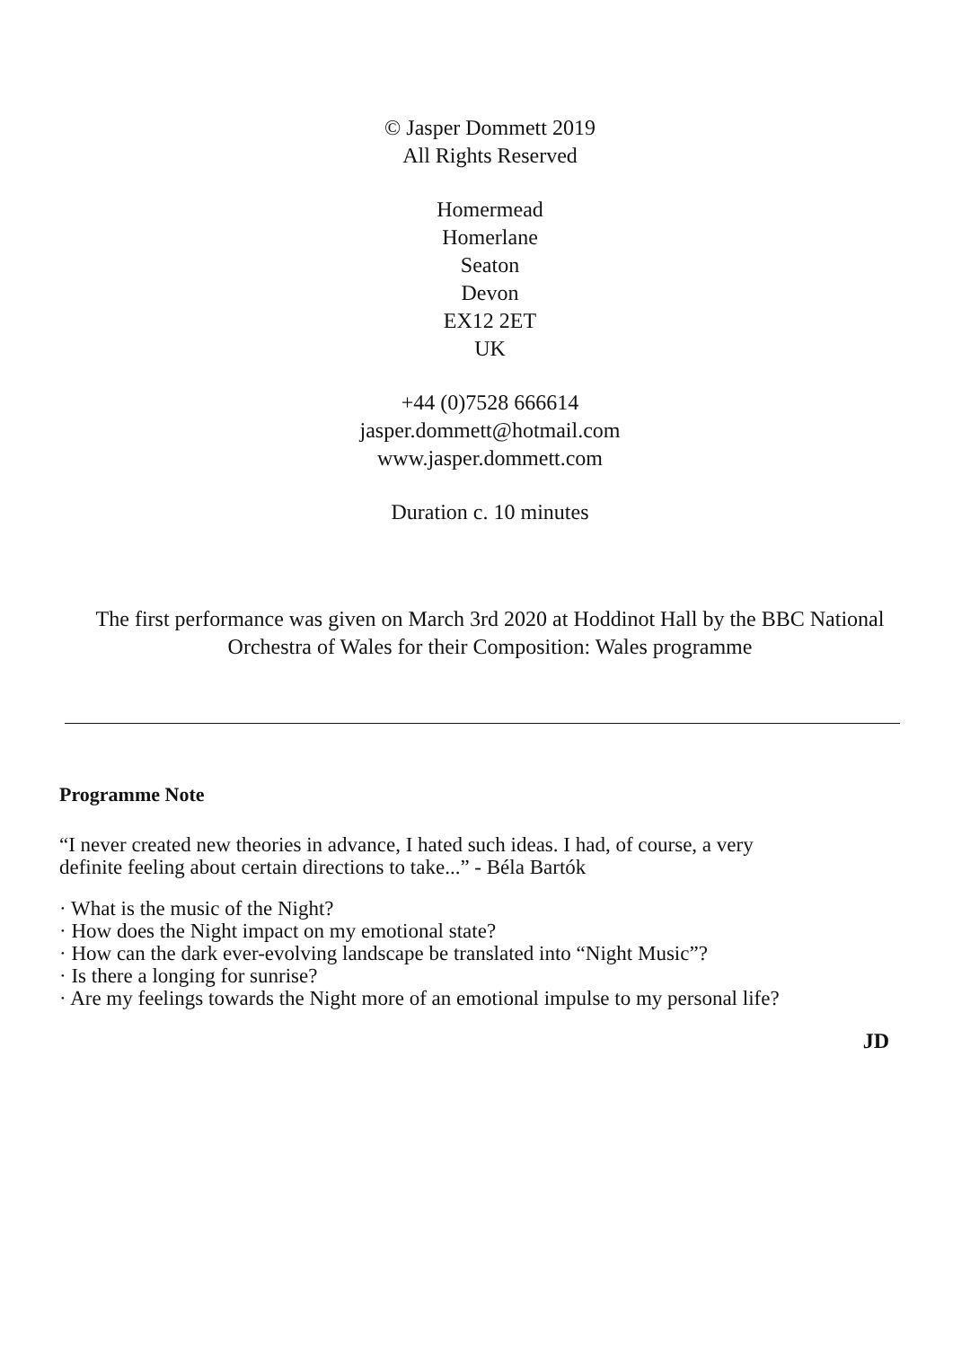© Jasper Dommett 2019
All Rights Reserved
Homermead
Homerlane
Seaton
Devon
EX12 2ET
UK
+44 (0)7528 666614
jasper.dommett@hotmail.com
www.jasper.dommett.com
Duration c. 10 minutes
The first performance was given on March 3rd 2020 at Hoddinot Hall by the BBC National
Orchestra of Wales for their Composition: Wales programme
Programme Note
“I never created new theories in advance, I hated such ideas. I had, of course, a very
definite feeling about certain directions to take...” - Béla Bartók
· What is the music of the Night?
· How does the Night impact on my emotional state?
· How can the dark ever-evolving landscape be translated into “Night Music”?
· Is there a longing for sunrise?
· Are my feelings towards the Night more of an emotional impulse to my personal life?
JD